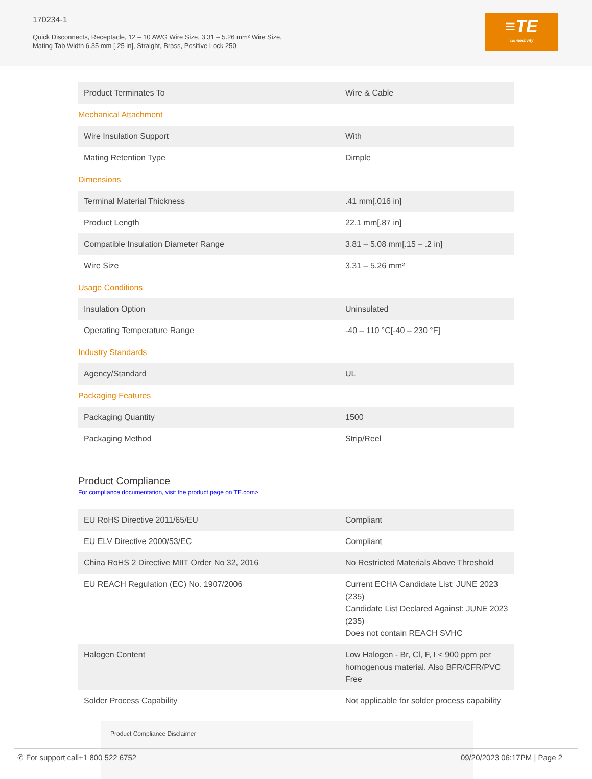170234-1
Quick Disconnects, Receptacle, 12 – 10 AWG Wire Size, 3.31 – 5.26 mm² Wire Size,
Mating Tab Width 6.35 mm [.25 in], Straight, Brass, Positive Lock 250
≡TE
connectivity
| Product Terminates To | Wire & Cable |
Mechanical Attachment
| Wire Insulation Support | With |
| Mating Retention Type | Dimple |
Dimensions
| Terminal Material Thickness | .41 mm[.016 in] |
| Product Length | 22.1 mm[.87 in] |
| Compatible Insulation Diameter Range | 3.81 – 5.08 mm[.15 – .2 in] |
| Wire Size | 3.31 – 5.26 mm² |
Usage Conditions
| Insulation Option | Uninsulated |
| Operating Temperature Range | -40 – 110 °C[-40 – 230 °F] |
Industry Standards
| Agency/Standard | UL |
Packaging Features
| Packaging Quantity | 1500 |
| Packaging Method | Strip/Reel |
Product Compliance
For compliance documentation, visit the product page on TE.com>
| EU RoHS Directive 2011/65/EU | Compliant |
| EU ELV Directive 2000/53/EC | Compliant |
| China RoHS 2 Directive MIIT Order No 32, 2016 | No Restricted Materials Above Threshold |
| EU REACH Regulation (EC) No. 1907/2006 | Current ECHA Candidate List: JUNE 2023 (235) Candidate List Declared Against: JUNE 2023 (235) Does not contain REACH SVHC |
| Halogen Content | Low Halogen - Br, Cl, F, I < 900 ppm per homogenous material. Also BFR/CFR/PVC Free |
| Solder Process Capability | Not applicable for solder process capability |
Product Compliance Disclaimer
✆ For support call+1 800 522 6752 09/20/2023 06:17PM | Page 2